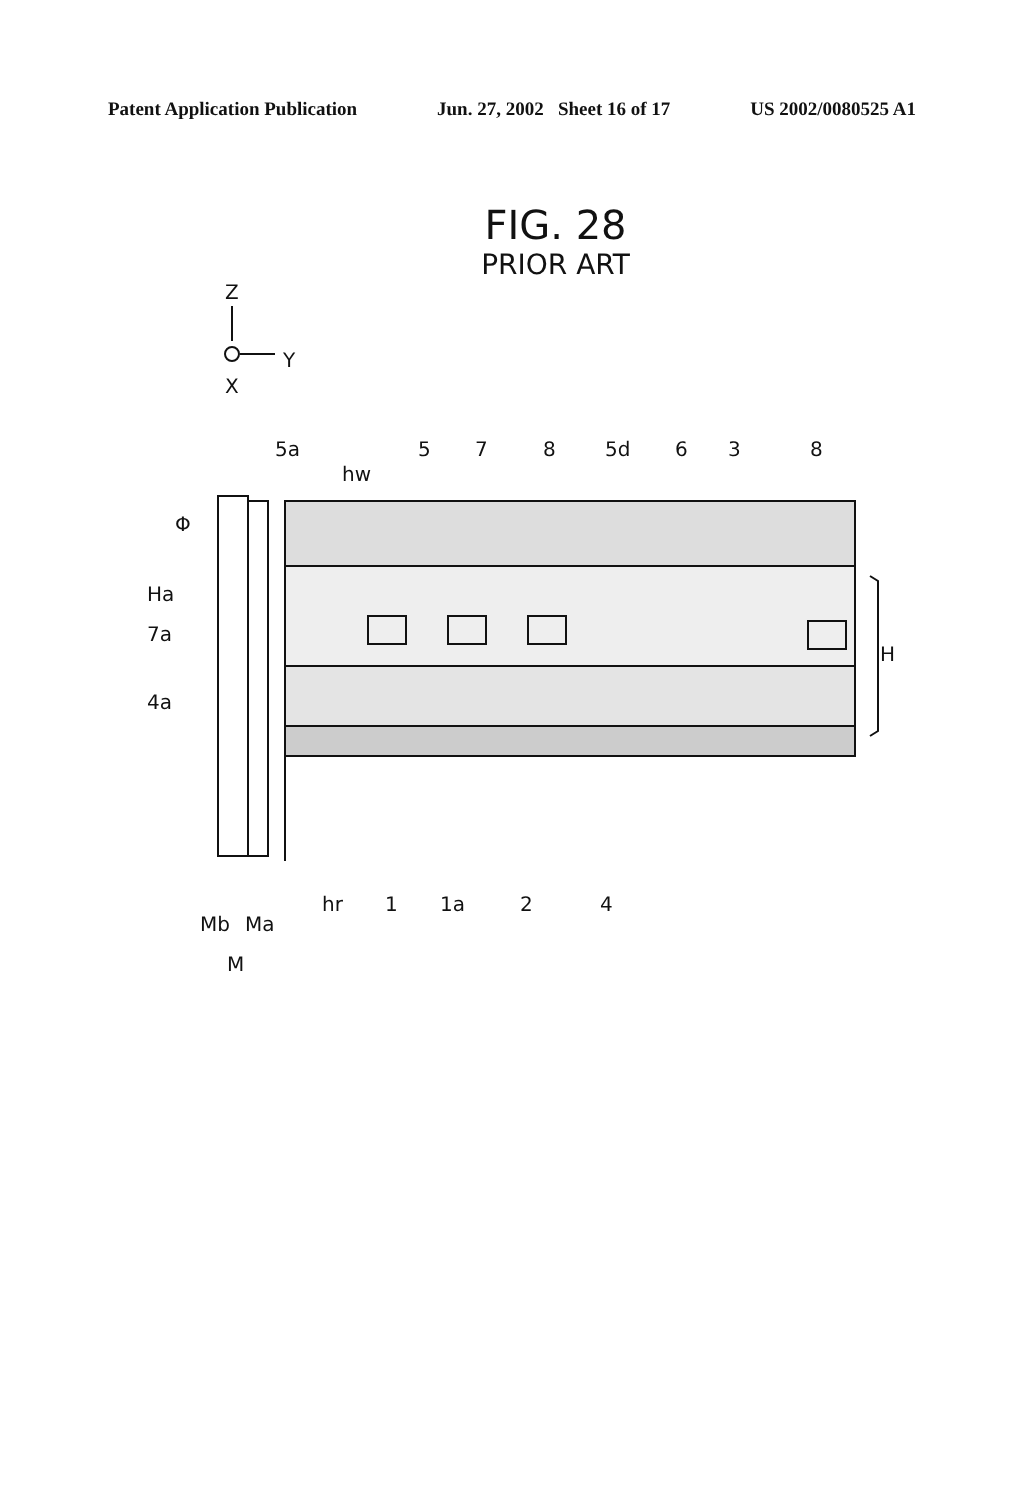Patent Application Publication Jun. 27, 2002 Sheet 16 of 17 US 2002/0080525 A1
FIG. 28
PRIOR ART
Z
Y
X
5a
5
7
8
5d
6
3
8
hw
Φ
Ha
7a
4a
H
hr
1
1a
2
4
Mb
Ma
M